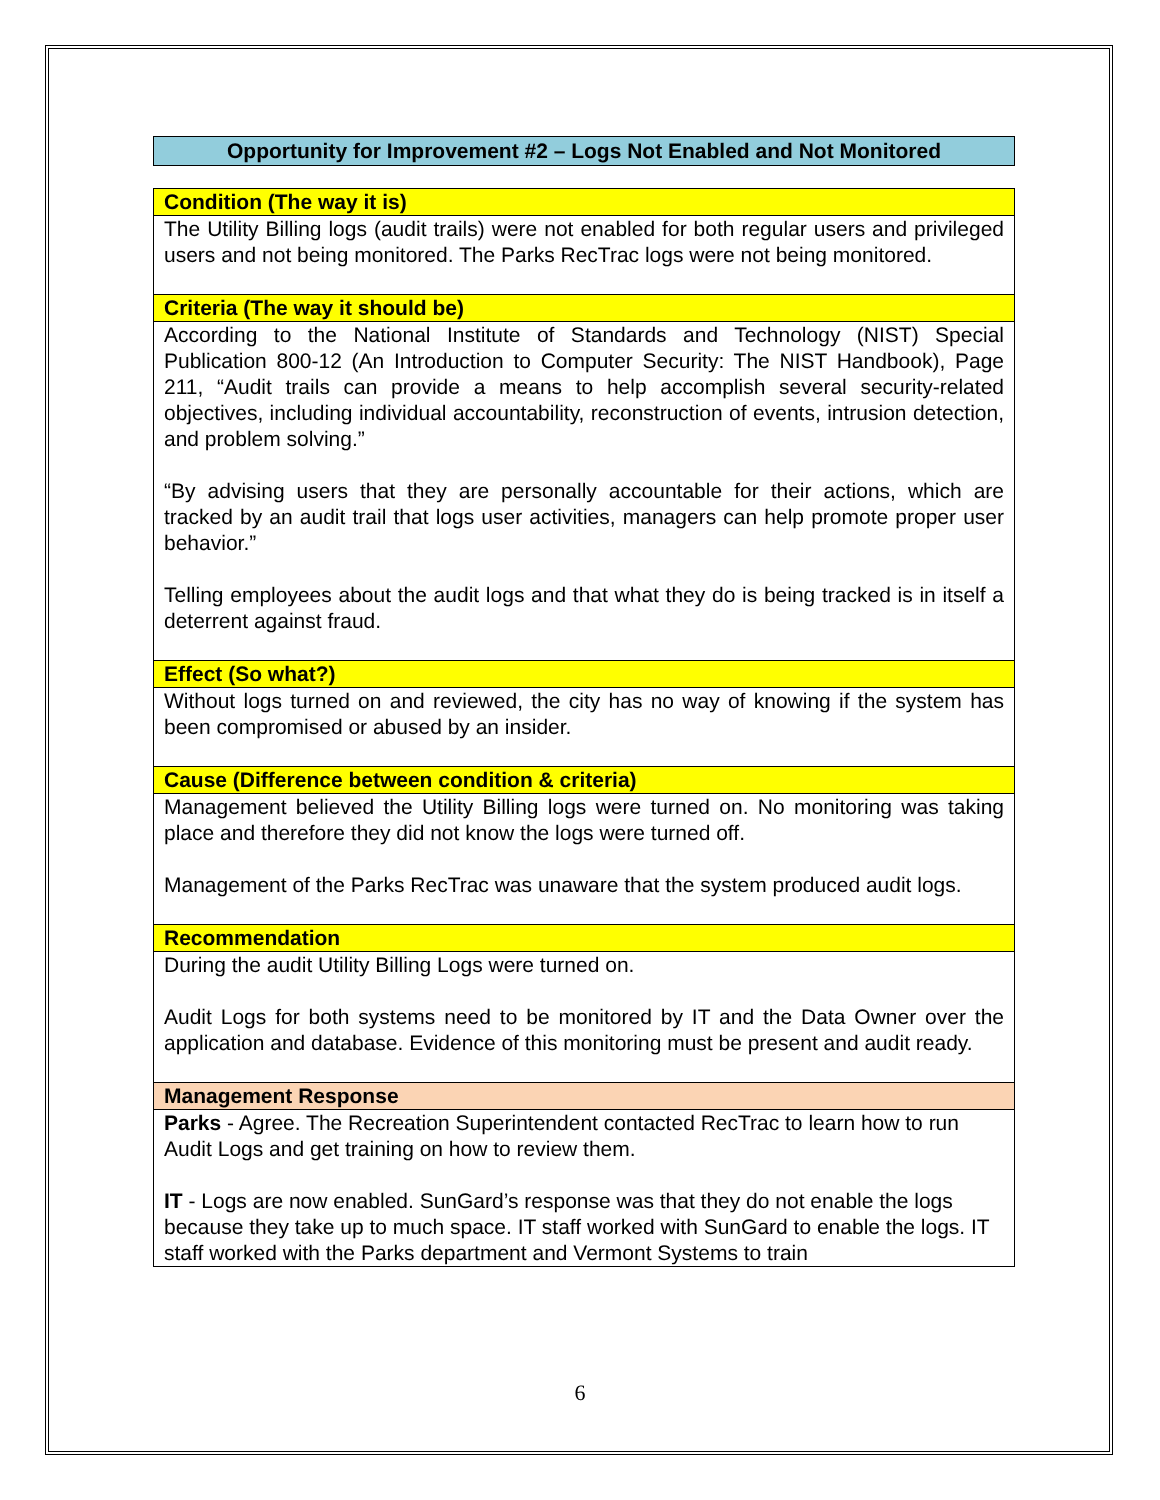Opportunity for Improvement #2 – Logs Not Enabled and Not Monitored
| Condition (The way it is) |
| The Utility Billing logs (audit trails) were not enabled for both regular users and privileged users and not being monitored. The Parks RecTrac logs were not being monitored. |
| Criteria (The way it should be) |
| According to the National Institute of Standards and Technology (NIST) Special Publication 800-12 (An Introduction to Computer Security: The NIST Handbook), Page 211, “Audit trails can provide a means to help accomplish several security-related objectives, including individual accountability, reconstruction of events, intrusion detection, and problem solving.” “By advising users that they are personally accountable for their actions, which are tracked by an audit trail that logs user activities, managers can help promote proper user behavior.” Telling employees about the audit logs and that what they do is being tracked is in itself a deterrent against fraud. |
| Effect (So what?) |
| Without logs turned on and reviewed, the city has no way of knowing if the system has been compromised or abused by an insider. |
| Cause (Difference between condition & criteria) |
| Management believed the Utility Billing logs were turned on. No monitoring was taking place and therefore they did not know the logs were turned off. Management of the Parks RecTrac was unaware that the system produced audit logs. |
| Recommendation |
| During the audit Utility Billing Logs were turned on. Audit Logs for both systems need to be monitored by IT and the Data Owner over the application and database. Evidence of this monitoring must be present and audit ready. |
| Management Response |
| Parks - Agree. The Recreation Superintendent contacted RecTrac to learn how to run Audit Logs and get training on how to review them. IT - Logs are now enabled. SunGard’s response was that they do not enable the logs because they take up to much space. IT staff worked with SunGard to enable the logs. IT staff worked with the Parks department and Vermont Systems to train |
6